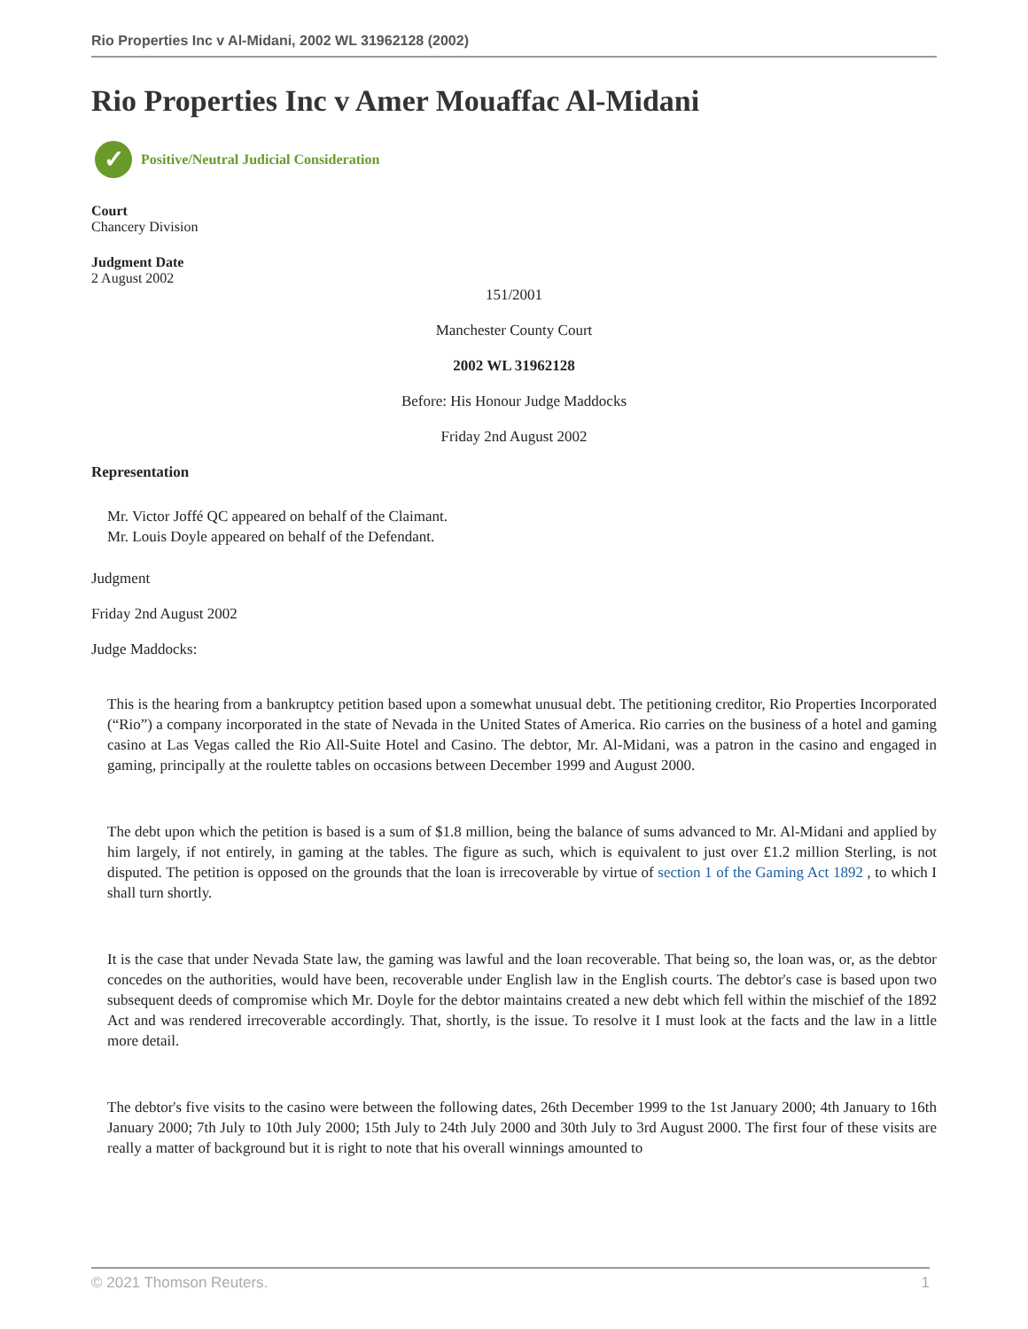Rio Properties Inc v Al-Midani, 2002 WL 31962128 (2002)
Rio Properties Inc v Amer Mouaffac Al-Midani
✓
Positive/Neutral Judicial Consideration
Court
Chancery Division
Judgment Date
2 August 2002
151/2001
Manchester County Court
2002 WL 31962128
Before: His Honour Judge Maddocks
Friday 2nd August 2002
Representation
Mr. Victor Joffé QC appeared on behalf of the Claimant.
Mr. Louis Doyle appeared on behalf of the Defendant.
Judgment
Friday 2nd August 2002
Judge Maddocks:
This is the hearing from a bankruptcy petition based upon a somewhat unusual debt. The petitioning creditor, Rio Properties Incorporated (“Rio”) a company incorporated in the state of Nevada in the United States of America. Rio carries on the business of a hotel and gaming casino at Las Vegas called the Rio All-Suite Hotel and Casino. The debtor, Mr. Al-Midani, was a patron in the casino and engaged in gaming, principally at the roulette tables on occasions between December 1999 and August 2000.
The debt upon which the petition is based is a sum of $1.8 million, being the balance of sums advanced to Mr. Al-Midani and applied by him largely, if not entirely, in gaming at the tables. The figure as such, which is equivalent to just over £1.2 million Sterling, is not disputed. The petition is opposed on the grounds that the loan is irrecoverable by virtue of section 1 of the Gaming Act 1892 , to which I shall turn shortly.
It is the case that under Nevada State law, the gaming was lawful and the loan recoverable. That being so, the loan was, or, as the debtor concedes on the authorities, would have been, recoverable under English law in the English courts. The debtor's case is based upon two subsequent deeds of compromise which Mr. Doyle for the debtor maintains created a new debt which fell within the mischief of the 1892 Act and was rendered irrecoverable accordingly. That, shortly, is the issue. To resolve it I must look at the facts and the law in a little more detail.
The debtor's five visits to the casino were between the following dates, 26th December 1999 to the 1st January 2000; 4th January to 16th January 2000; 7th July to 10th July 2000; 15th July to 24th July 2000 and 30th July to 3rd August 2000. The first four of these visits are really a matter of background but it is right to note that his overall winnings amounted to
© 2021 Thomson Reuters. 1